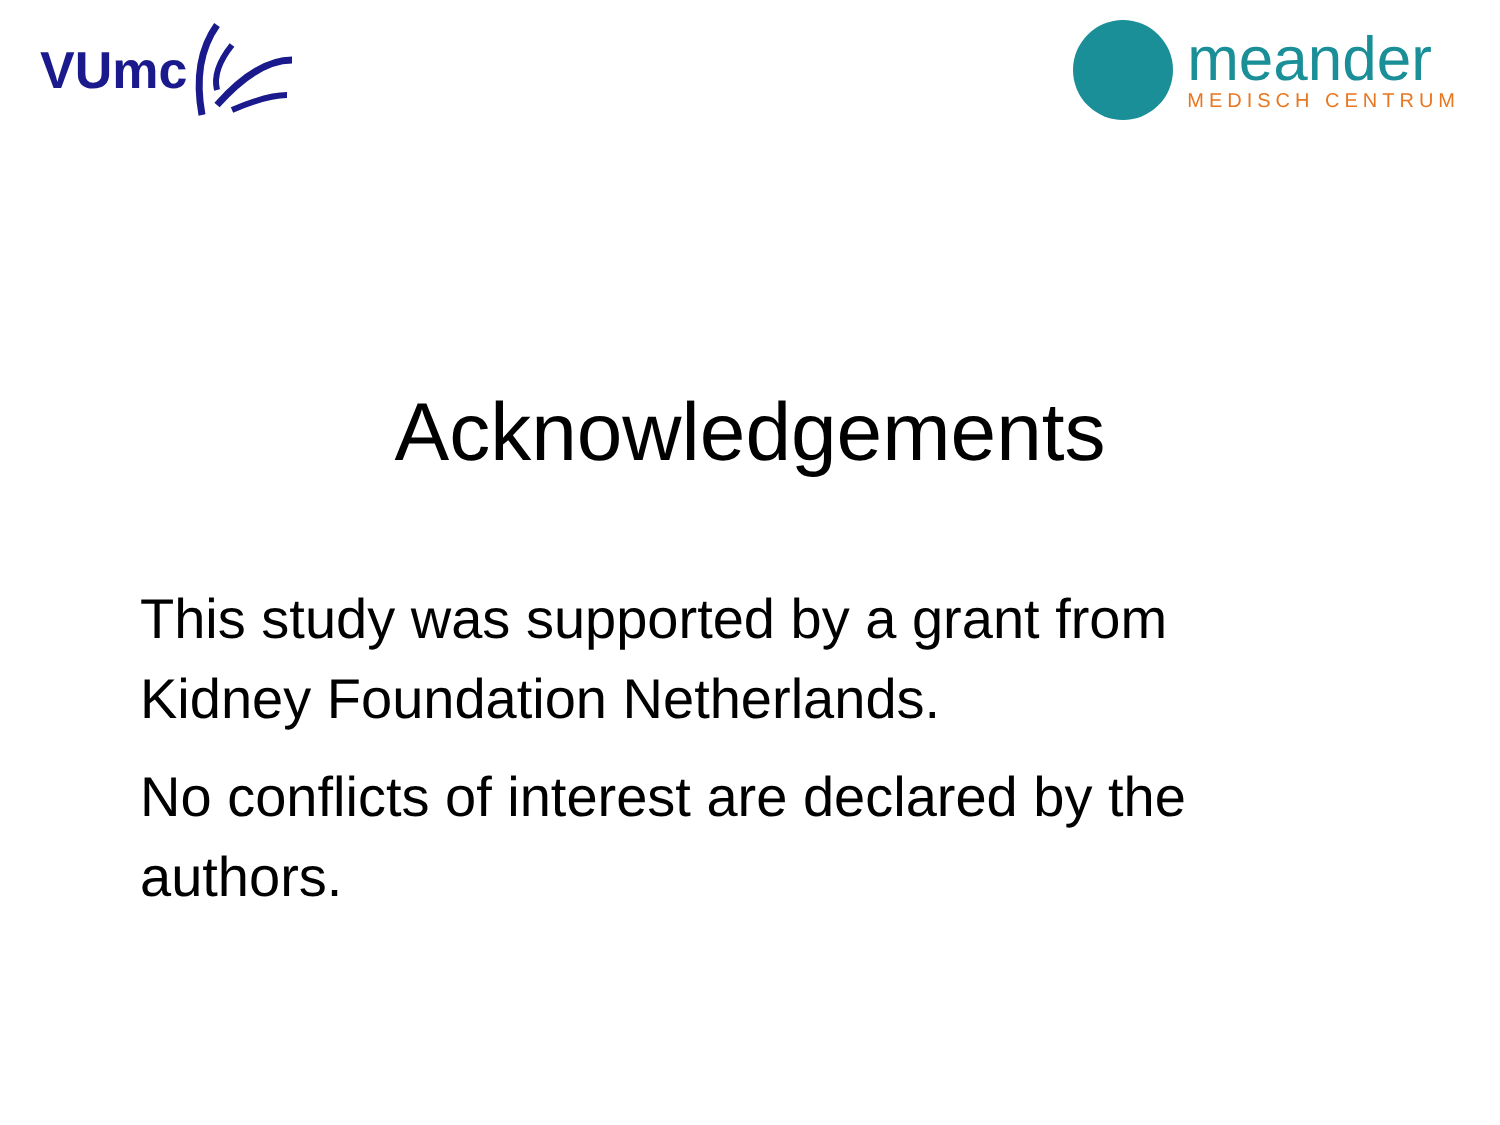VUmc
meander
MEDISCH CENTRUM
Acknowledgements
This study was supported by a grant from Kidney Foundation Netherlands.
No conflicts of interest are declared by the authors.